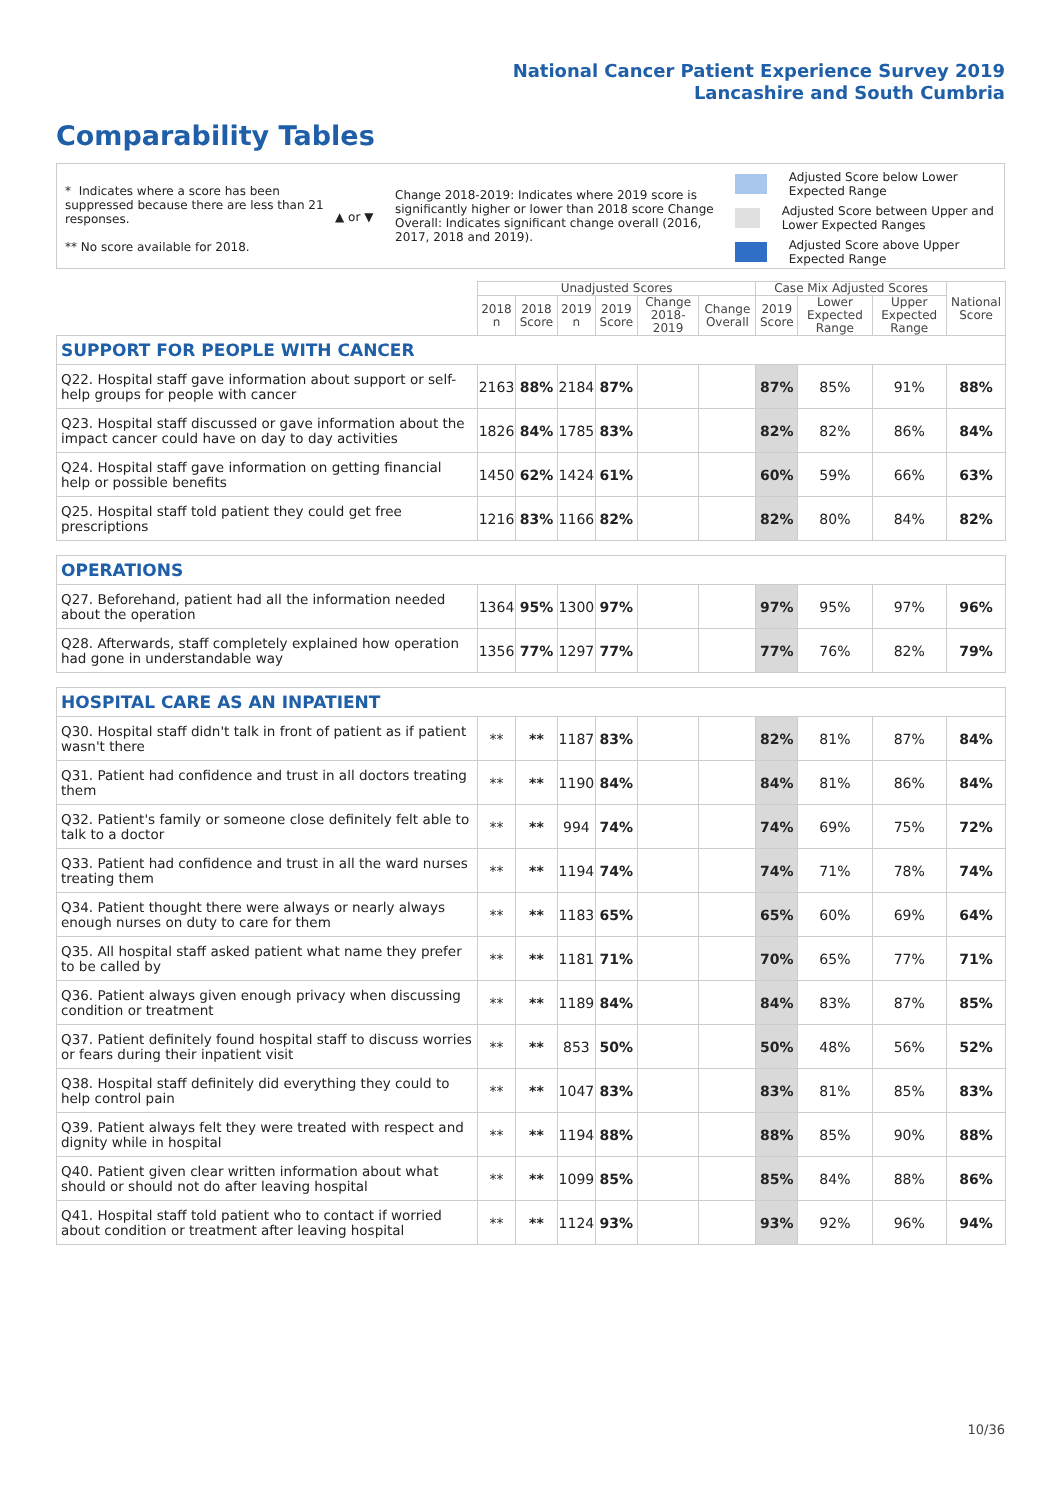National Cancer Patient Experience Survey 2019
Lancashire and South Cumbria
Comparability Tables
* Indicates where a score has been suppressed because there are less than 21 responses.
** No score available for 2018.
▲ or ▼
Change 2018-2019: Indicates where 2019 score is significantly higher or lower than 2018 score Change Overall: Indicates significant change overall (2016, 2017, 2018 and 2019).
Adjusted Score below Lower Expected Range
Adjusted Score between Upper and Lower Expected Ranges
Adjusted Score above Upper Expected Range
| | Unadjusted Scores | | | | | | Case Mix Adjusted Scores | | | National Score |
| --- | --- | --- | --- | --- | --- | --- | --- | --- | --- | --- |
| | 2018 n | 2018 Score | 2019 n | 2019 Score | Change 2018-2019 | Change Overall | 2019 Score | Lower Expected Range | Upper Expected Range | |
| SUPPORT FOR PEOPLE WITH CANCER | | | | | | | | | | |
| Q22. Hospital staff gave information about support or self-help groups for people with cancer | 2163 | 88% | 2184 | 87% | | | 87% | 85% | 91% | 88% |
| Q23. Hospital staff discussed or gave information about the impact cancer could have on day to day activities | 1826 | 84% | 1785 | 83% | | | 82% | 82% | 86% | 84% |
| Q24. Hospital staff gave information on getting financial help or possible benefits | 1450 | 62% | 1424 | 61% | | | 60% | 59% | 66% | 63% |
| Q25. Hospital staff told patient they could get free prescriptions | 1216 | 83% | 1166 | 82% | | | 82% | 80% | 84% | 82% |
| OPERATIONS | | | | | | | | | | |
| Q27. Beforehand, patient had all the information needed about the operation | 1364 | 95% | 1300 | 97% | | | 97% | 95% | 97% | 96% |
| Q28. Afterwards, staff completely explained how operation had gone in understandable way | 1356 | 77% | 1297 | 77% | | | 77% | 76% | 82% | 79% |
| HOSPITAL CARE AS AN INPATIENT | | | | | | | | | | |
| Q30. Hospital staff didn't talk in front of patient as if patient wasn't there | ** | ** | 1187 | 83% | | | 82% | 81% | 87% | 84% |
| Q31. Patient had confidence and trust in all doctors treating them | ** | ** | 1190 | 84% | | | 84% | 81% | 86% | 84% |
| Q32. Patient's family or someone close definitely felt able to talk to a doctor | ** | ** | 994 | 74% | | | 74% | 69% | 75% | 72% |
| Q33. Patient had confidence and trust in all the ward nurses treating them | ** | ** | 1194 | 74% | | | 74% | 71% | 78% | 74% |
| Q34. Patient thought there were always or nearly always enough nurses on duty to care for them | ** | ** | 1183 | 65% | | | 65% | 60% | 69% | 64% |
| Q35. All hospital staff asked patient what name they prefer to be called by | ** | ** | 1181 | 71% | | | 70% | 65% | 77% | 71% |
| Q36. Patient always given enough privacy when discussing condition or treatment | ** | ** | 1189 | 84% | | | 84% | 83% | 87% | 85% |
| Q37. Patient definitely found hospital staff to discuss worries or fears during their inpatient visit | ** | ** | 853 | 50% | | | 50% | 48% | 56% | 52% |
| Q38. Hospital staff definitely did everything they could to help control pain | ** | ** | 1047 | 83% | | | 83% | 81% | 85% | 83% |
| Q39. Patient always felt they were treated with respect and dignity while in hospital | ** | ** | 1194 | 88% | | | 88% | 85% | 90% | 88% |
| Q40. Patient given clear written information about what should or should not do after leaving hospital | ** | ** | 1099 | 85% | | | 85% | 84% | 88% | 86% |
| Q41. Hospital staff told patient who to contact if worried about condition or treatment after leaving hospital | ** | ** | 1124 | 93% | | | 93% | 92% | 96% | 94% |
10/36